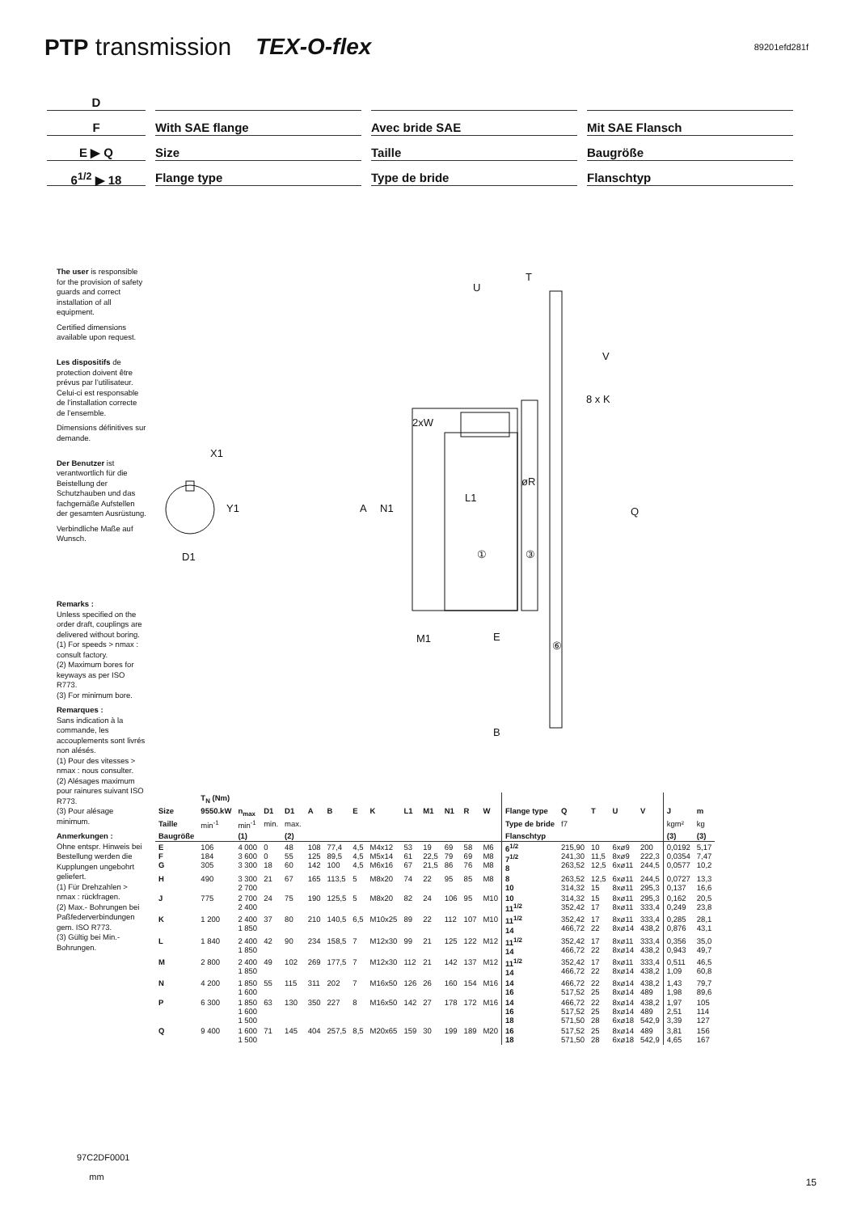PTP transmission TEX-O-flex 89201efd281f
D
F With SAE flange Avec bride SAE Mit SAE Flansch
E ▶ Q Size Taille Baugröße
6<sup>1/2</sup> ▶ 18 Flange type Type de bride Flanschtyp
The user is responsible for the provision of safety guards and correct installation of all equipment.
Certified dimensions available upon request.
Les dispositifs de protection doivent être prévus par l’utilisateur. Celui-ci est responsable de l’installation correcte de l’ensemble.
Dimensions définitives sur demande.
Der Benutzer ist verantwortlich für die Beistellung der Schutzhauben und das fachgemäße Aufstellen der gesamten Ausrüstung.
Verbindliche Maße auf Wunsch.
Remarks :
Unless specified on the order draft, couplings are delivered without boring.
(1) For speeds > nmax : consult factory.
(2) Maximum bores for keyways as per ISO R773.
(3) For minimum bore.
Remarques :
Sans indication à la commande, les accouplements sont livrés non alésés.
(1) Pour des vitesses > nmax : nous consulter.
(2) Alésages maximum pour rainures suivant ISO R773.
(3) Pour alésage minimum.
Anmerkungen :
Ohne entspr. Hinweis bei Bestellung werden die Kupplungen ungebohrt geliefert.
(1) Für Drehzahlen > nmax : rückfragen.
(2) Max.- Bohrungen bei Paßfederverbindungen gem. ISO R773.
(3) Gültig bei Min.-Bohrungen.
X1
Y1
D1
A
N1
L1
①
③
Q
T
U
V
8 x K
2xW
øR
M1
E
⑥
B
| | T<sub>N</sub> (Nm) | | | | | | | | | | | | | | | | | | | |
| --- | --- | --- | --- | --- | --- | --- | --- | --- | --- | --- | --- | --- | --- | --- | --- | --- | --- | --- | --- | --- |
| Size | 9550.kW | n<sub>max</sub> | D1 | D1 | A | B | E | K | L1 | M1 | N1 | R | W | Flange type | Q | T | U | V | J | m |
| Taille | min<sup>-1</sup> | min<sup>-1</sup> | min. | max. | | | | | | | | | | Type de bride | f7 | | | | kgm² | kg |
| Baugröße | | (1) | | (2) | | | | | | | | | | Flanschtyp | | | | | (3) | (3) |
| E F G | 106 184 305 | 4 000 3 600 3 300 | 0 0 18 | 48 55 60 | 108 125 142 | 77,4 89,5 100 | 4,5 4,5 4,5 | M4x12 M5x14 M6x16 | 53 61 67 | 19 22,5 21,5 | 69 79 86 | 58 69 76 | M6 M8 M8 | 6<sup>1/2</sup> 7<sup>1/2</sup> 8 | 215,90 241,30 263,52 | 10 11,5 12,5 | 6xø9 8xø9 6xø11 | 200 222,3 244,5 | 0,0192 0,0354 0,0577 | 5,17 7,47 10,2 |
| H | 490 | 3 300 2 700 | 21 | 67 | 165 | 113,5 | 5 | M8x20 | 74 | 22 | 95 | 85 | M8 | 8 10 | 263,52 314,32 | 12,5 15 | 6xø11 8xø11 | 244,5 295,3 | 0,0727 0,137 | 13,3 16,6 |
| J | 775 | 2 700 2 400 | 24 | 75 | 190 | 125,5 | 5 | M8x20 | 82 | 24 | 106 | 95 | M10 | 10 11<sup>1/2</sup> | 314,32 352,42 | 15 17 | 8xø11 8xø11 | 295,3 333,4 | 0,162 0,249 | 20,5 23,8 |
| K | 1 200 | 2 400 1 850 | 37 | 80 | 210 | 140,5 | 6,5 | M10x25 | 89 | 22 | 112 | 107 | M10 | 11<sup>1/2</sup> 14 | 352,42 466,72 | 17 22 | 8xø11 8xø14 | 333,4 438,2 | 0,285 0,876 | 28,1 43,1 |
| L | 1 840 | 2 400 1 850 | 42 | 90 | 234 | 158,5 | 7 | M12x30 | 99 | 21 | 125 | 122 | M12 | 11<sup>1/2</sup> 14 | 352,42 466,72 | 17 22 | 8xø11 8xø14 | 333,4 438,2 | 0,356 0,943 | 35,0 49,7 |
| M | 2 800 | 2 400 1 850 | 49 | 102 | 269 | 177,5 | 7 | M12x30 | 112 | 21 | 142 | 137 | M12 | 11<sup>1/2</sup> 14 | 352,42 466,72 | 17 22 | 8xø11 8xø14 | 333,4 438,2 | 0,511 1,09 | 46,5 60,8 |
| N | 4 200 | 1 850 1 600 | 55 | 115 | 311 | 202 | 7 | M16x50 | 126 | 26 | 160 | 154 | M16 | 14 16 | 466,72 517,52 | 22 25 | 8xø14 8xø14 | 438,2 489 | 1,43 1,98 | 79,7 89,6 |
| P | 6 300 | 1 850 1 600 1 500 | 63 | 130 | 350 | 227 | 8 | M16x50 | 142 | 27 | 178 | 172 | M16 | 14 16 18 | 466,72 517,52 571,50 | 22 25 28 | 8xø14 8xø14 6xø18 | 438,2 489 542,9 | 1,97 2,51 3,39 | 105 114 127 |
| Q | 9 400 | 1 600 1 500 | 71 | 145 | 404 | 257,5 | 8,5 | M20x65 | 159 | 30 | 199 | 189 | M20 | 16 18 | 517,52 571,50 | 25 28 | 8xø14 6xø18 | 489 542,9 | 3,81 4,65 | 156 167 |
97C2DF0001
mm
15